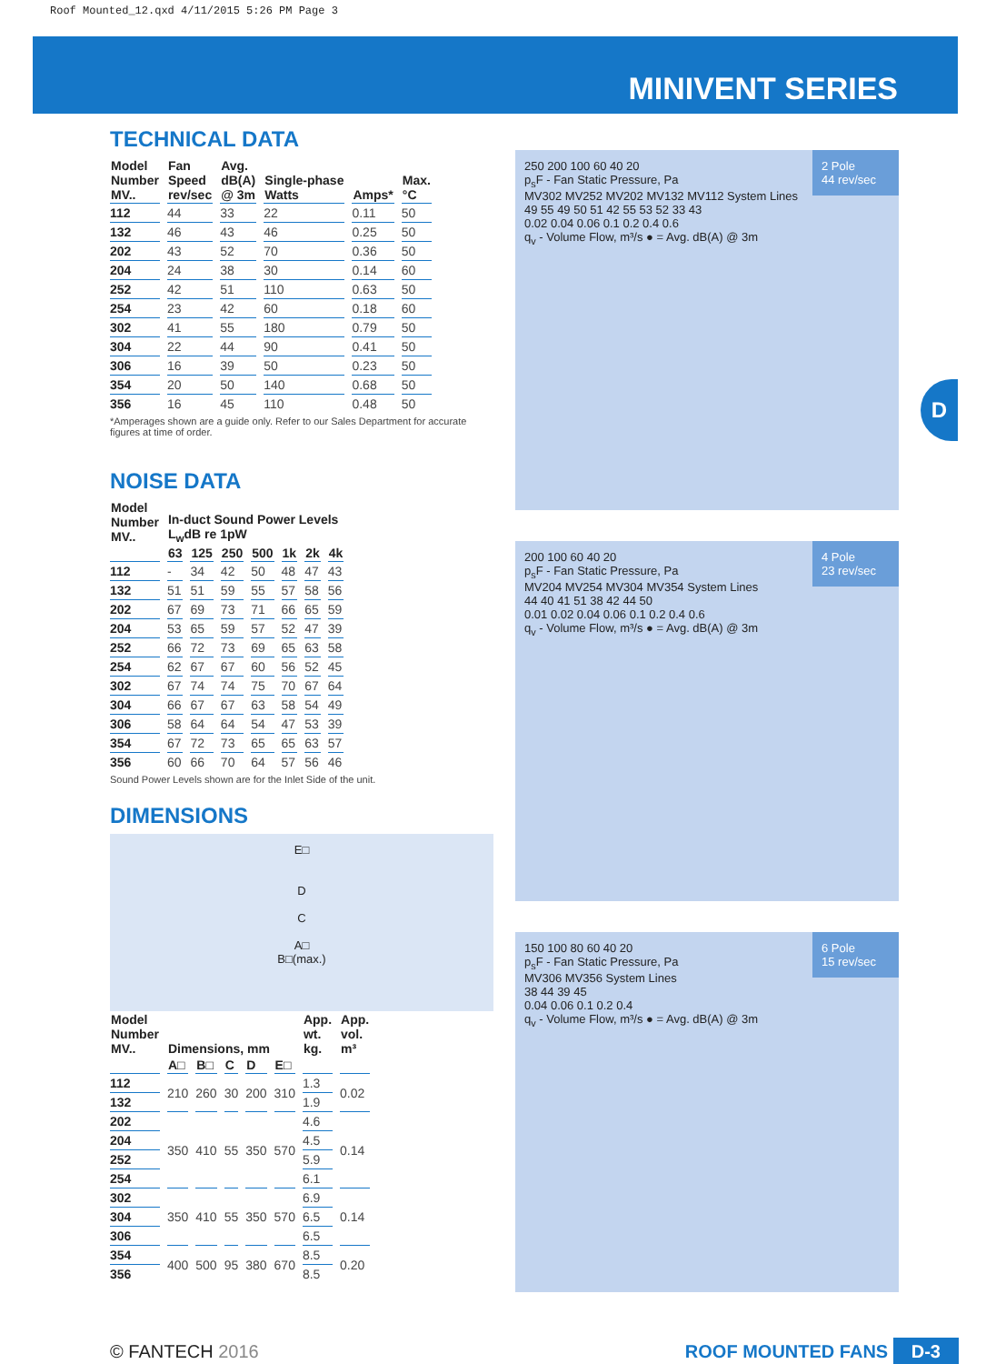Roof Mounted_12.qxd 4/11/2015 5:26 PM Page 3
MINIVENT SERIES
D
TECHNICAL DATA
| Model Number MV.. | Fan Speed rev/sec | Avg. dB(A) @ 3m | Single-phase Watts | Amps* | Max. °C |
| --- | --- | --- | --- | --- | --- |
| 112 | 44 | 33 | 22 | 0.11 | 50 |
| 132 | 46 | 43 | 46 | 0.25 | 50 |
| 202 | 43 | 52 | 70 | 0.36 | 50 |
| 204 | 24 | 38 | 30 | 0.14 | 60 |
| 252 | 42 | 51 | 110 | 0.63 | 50 |
| 254 | 23 | 42 | 60 | 0.18 | 60 |
| 302 | 41 | 55 | 180 | 0.79 | 50 |
| 304 | 22 | 44 | 90 | 0.41 | 50 |
| 306 | 16 | 39 | 50 | 0.23 | 50 |
| 354 | 20 | 50 | 140 | 0.68 | 50 |
| 356 | 16 | 45 | 110 | 0.48 | 50 |
*Amperages shown are a guide only. Refer to our Sales Department for accurate figures at time of order.
NOISE DATA
| Model Number MV.. | In-duct Sound Power Levels L<sub>w</sub>dB re 1pW | | | | | | |
| --- | --- | --- | --- | --- | --- | --- | --- |
| | 63 | 125 | 250 | 500 | 1k | 2k | 4k |
| 112 | - | 34 | 42 | 50 | 48 | 47 | 43 |
| 132 | 51 | 51 | 59 | 55 | 57 | 58 | 56 |
| 202 | 67 | 69 | 73 | 71 | 66 | 65 | 59 |
| 204 | 53 | 65 | 59 | 57 | 52 | 47 | 39 |
| 252 | 66 | 72 | 73 | 69 | 65 | 63 | 58 |
| 254 | 62 | 67 | 67 | 60 | 56 | 52 | 45 |
| 302 | 67 | 74 | 74 | 75 | 70 | 67 | 64 |
| 304 | 66 | 67 | 67 | 63 | 58 | 54 | 49 |
| 306 | 58 | 64 | 64 | 54 | 47 | 53 | 39 |
| 354 | 67 | 72 | 73 | 65 | 65 | 63 | 57 |
| 356 | 60 | 66 | 70 | 64 | 57 | 56 | 46 |
Sound Power Levels shown are for the Inlet Side of the unit.
DIMENSIONS
E□
D
C
A□
B□(max.)
| Model Number MV.. | Dimensions, mm | | | | | App. wt. kg. | App. vol. m³ |
| --- | --- | --- | --- | --- | --- | --- | --- |
| | A□ | B□ | C | D | E□ | | |
| 112 | 210 | 260 | 30 | 200 | 310 | 1.3 | 0.02 |
| 132 | | | | | | 1.9 | |
| 202 | 350 | 410 | 55 | 350 | 570 | 4.6 | 0.14 |
| 204 | | | | | | 4.5 | |
| 252 | | | | | | 5.9 | |
| 254 | | | | | | 6.1 | |
| 302 | 350 | 410 | 55 | 350 | 570 | 6.9 | 0.14 |
| 304 | | | | | | 6.5 | |
| 306 | | | | | | 6.5 | |
| 354 | 400 | 500 | 95 | 380 | 670 | 8.5 | 0.20 |
| 356 | | | | | | 8.5 | |
2 Pole
44 rev/sec
250 200 100 60 40 20
p<sub>s</sub>F - Fan Static Pressure, Pa
MV302 MV252 MV202 MV132 MV112 System Lines
49 55 49 50 51 42 55 53 52 33 43
0.02 0.04 0.06 0.1 0.2 0.4 0.6
q<sub>v</sub> - Volume Flow, m³/s ● = Avg. dB(A) @ 3m
4 Pole
23 rev/sec
200 100 60 40 20
p<sub>s</sub>F - Fan Static Pressure, Pa
MV204 MV254 MV304 MV354 System Lines
44 40 41 51 38 42 44 50
0.01 0.02 0.04 0.06 0.1 0.2 0.4 0.6
q<sub>v</sub> - Volume Flow, m³/s ● = Avg. dB(A) @ 3m
6 Pole
15 rev/sec
150 100 80 60 40 20
p<sub>s</sub>F - Fan Static Pressure, Pa
MV306 MV356 System Lines
38 44 39 45
0.04 0.06 0.1 0.2 0.4
q<sub>v</sub> - Volume Flow, m³/s ● = Avg. dB(A) @ 3m
© FANTECH 2016 ROOF MOUNTED FANS D-3